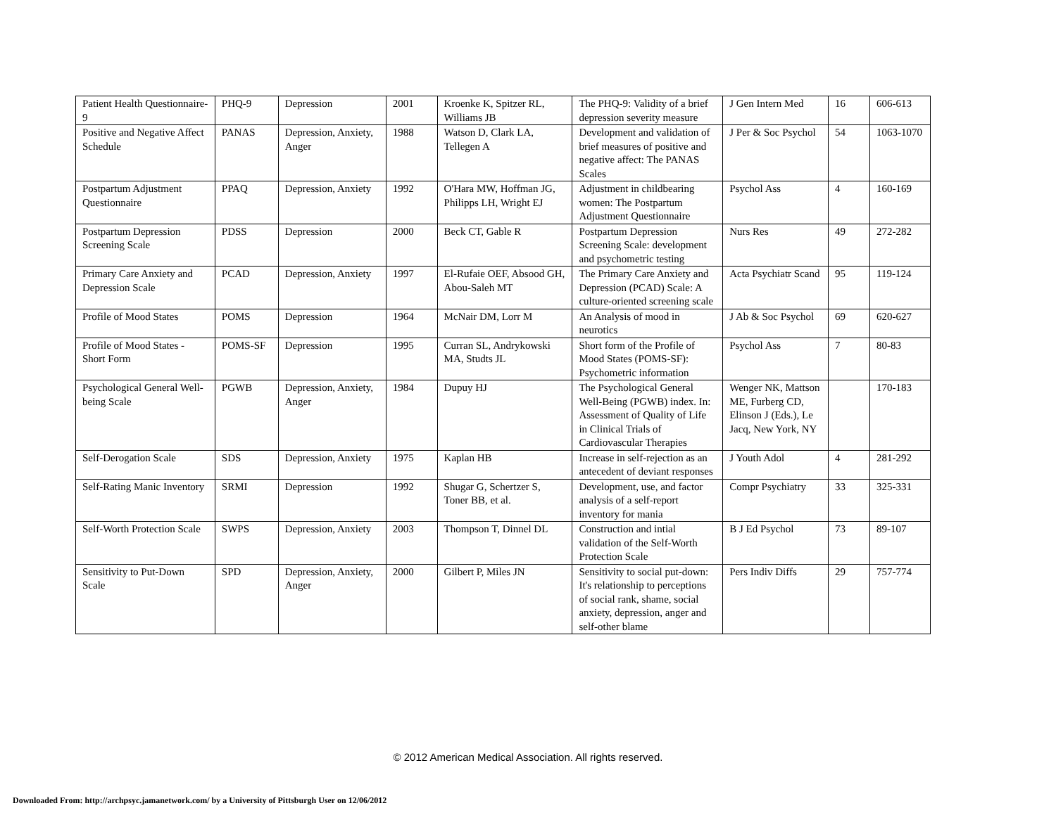| Patient Health Questionnaire-9 | PHQ-9 | Depression | 2001 | Kroenke K, Spitzer RL, Williams JB | The PHQ-9: Validity of a brief depression severity measure | J Gen Intern Med | 16 | 606-613 |
| Positive and Negative Affect Schedule | PANAS | Depression, Anxiety, Anger | 1988 | Watson D, Clark LA, Tellegen A | Development and validation of brief measures of positive and negative affect: The PANAS Scales | J Per & Soc Psychol | 54 | 1063-1070 |
| Postpartum Adjustment Questionnaire | PPAQ | Depression, Anxiety | 1992 | O'Hara MW, Hoffman JG, Philipps LH, Wright EJ | Adjustment in childbearing women: The Postpartum Adjustment Questionnaire | Psychol Ass | 4 | 160-169 |
| Postpartum Depression Screening Scale | PDSS | Depression | 2000 | Beck CT, Gable R | Postpartum Depression Screening Scale: development and psychometric testing | Nurs Res | 49 | 272-282 |
| Primary Care Anxiety and Depression Scale | PCAD | Depression, Anxiety | 1997 | El-Rufaie OEF, Absood GH, Abou-Saleh MT | The Primary Care Anxiety and Depression (PCAD) Scale: A culture-oriented screening scale | Acta Psychiatr Scand | 95 | 119-124 |
| Profile of Mood States | POMS | Depression | 1964 | McNair DM, Lorr M | An Analysis of mood in neurotics | J Ab & Soc Psychol | 69 | 620-627 |
| Profile of Mood States - Short Form | POMS-SF | Depression | 1995 | Curran SL, Andrykowski MA, Studts JL | Short form of the Profile of Mood States (POMS-SF): Psychometric information | Psychol Ass | 7 | 80-83 |
| Psychological General Well-being Scale | PGWB | Depression, Anxiety, Anger | 1984 | Dupuy HJ | The Psychological General Well-Being (PGWB) index. In: Assessment of Quality of Life in Clinical Trials of Cardiovascular Therapies | Wenger NK, Mattson ME, Furberg CD, Elinson J (Eds.), Le Jacq, New York, NY | | 170-183 |
| Self-Derogation Scale | SDS | Depression, Anxiety | 1975 | Kaplan HB | Increase in self-rejection as an antecedent of deviant responses | J Youth Adol | 4 | 281-292 |
| Self-Rating Manic Inventory | SRMI | Depression | 1992 | Shugar G, Schertzer S, Toner BB, et al. | Development, use, and factor analysis of a self-report inventory for mania | Compr Psychiatry | 33 | 325-331 |
| Self-Worth Protection Scale | SWPS | Depression, Anxiety | 2003 | Thompson T, Dinnel DL | Construction and intial validation of the Self-Worth Protection Scale | B J Ed Psychol | 73 | 89-107 |
| Sensitivity to Put-Down Scale | SPD | Depression, Anxiety, Anger | 2000 | Gilbert P, Miles JN | Sensitivity to social put-down: It's relationship to perceptions of social rank, shame, social anxiety, depression, anger and self-other blame | Pers Indiv Diffs | 29 | 757-774 |
© 2012 American Medical Association. All rights reserved.
Downloaded From: http://archpsyc.jamanetwork.com/ by a University of Pittsburgh User on 12/06/2012